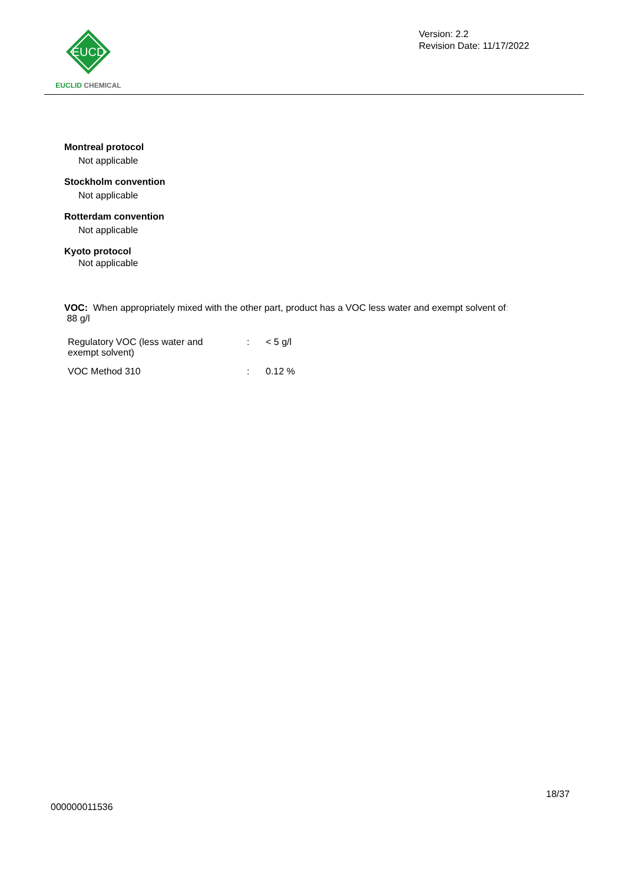EUCD
EUCLID CHEMICAL
Version: 2.2
Revision Date: 11/17/2022
Montreal protocol
Not applicable
Stockholm convention
Not applicable
Rotterdam convention
Not applicable
Kyoto protocol
Not applicable
VOC: When appropriately mixed with the other part, product has a VOC less water and exempt solvent of:
88 g/l
| Regulatory VOC (less water and exempt solvent) | : | < 5 g/l |
| VOC Method 310 | : | 0.12 % |
18/37
000000011536